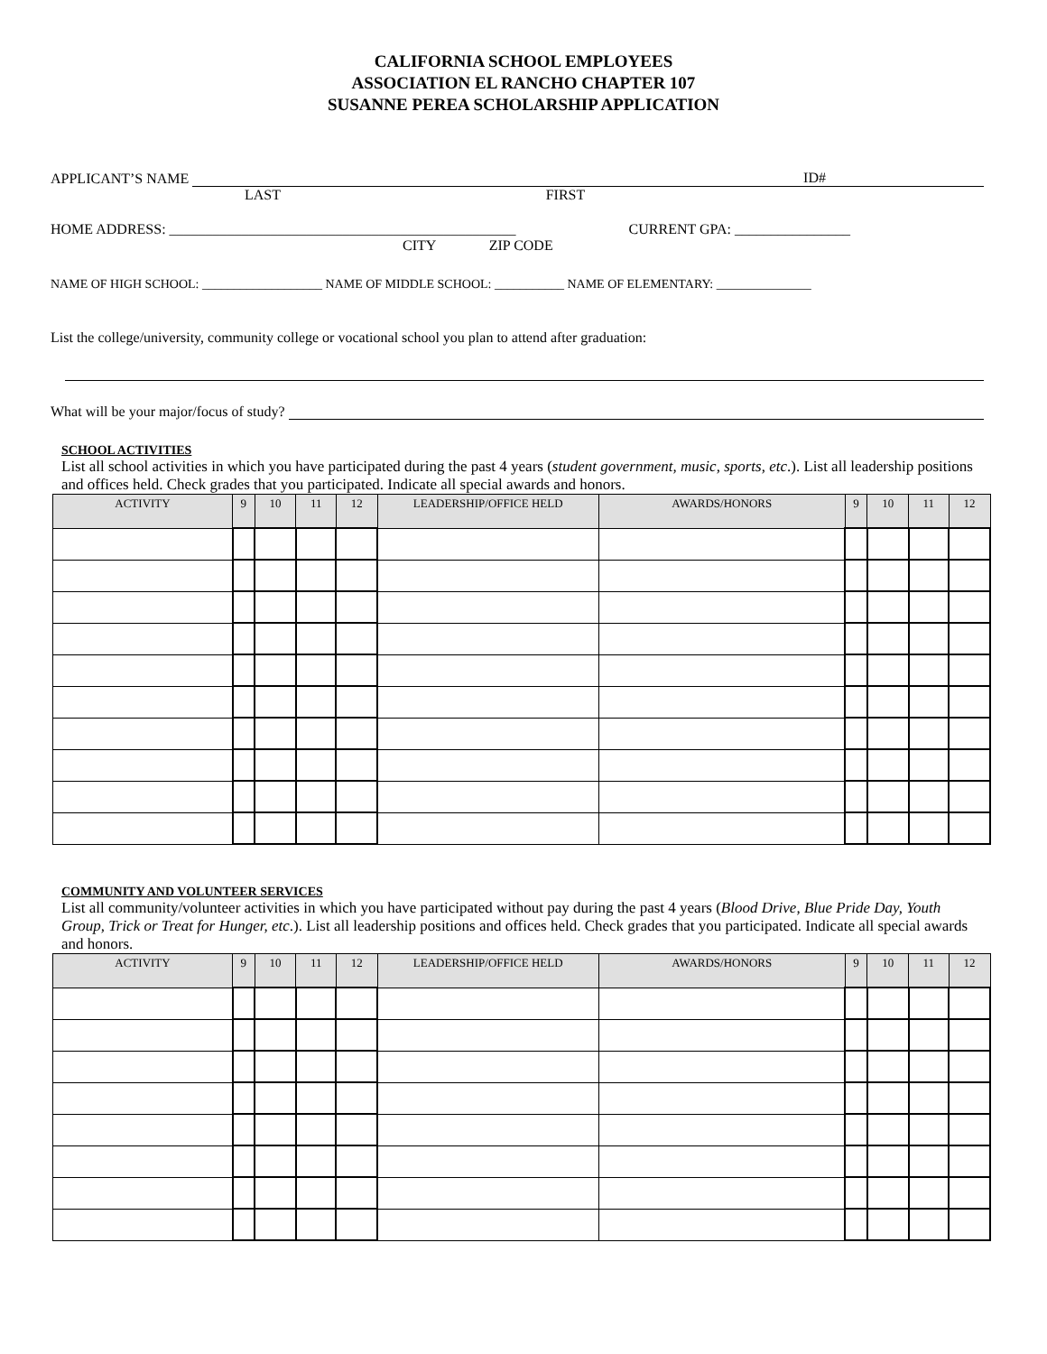CALIFORNIA SCHOOL EMPLOYEES
ASSOCIATION EL RANCHO CHAPTER 107
SUSANNE PEREA SCHOLARSHIP APPLICATION
APPLICANT’S NAME ID#
LAST FIRST
HOME ADDRESS: ________________________________________________ CURRENT GPA: ________________
CITY ZIP CODE
NAME OF HIGH SCHOOL: ___________________ NAME OF MIDDLE SCHOOL: ___________ NAME OF ELEMENTARY: _______________
List the college/university, community college or vocational school you plan to attend after graduation:
What will be your major/focus of study?
SCHOOL ACTIVITIES
List all school activities in which you have participated during the past 4 years (student government, music, sports, etc.). List all leadership positions and offices held. Check grades that you participated. Indicate all special awards and honors.
| ACTIVITY | 9 | 10 | 11 | 12 | LEADERSHIP/OFFICE HELD | AWARDS/HONORS | 9 | 10 | 11 | 12 |
| --- | --- | --- | --- | --- | --- | --- | --- | --- | --- | --- |
COMMUNITY AND VOLUNTEER SERVICES
List all community/volunteer activities in which you have participated without pay during the past 4 years (Blood Drive, Blue Pride Day, Youth Group, Trick or Treat for Hunger, etc.). List all leadership positions and offices held. Check grades that you participated. Indicate all special awards and honors.
| ACTIVITY | 9 | 10 | 11 | 12 | LEADERSHIP/OFFICE HELD | AWARDS/HONORS | 9 | 10 | 11 | 12 |
| --- | --- | --- | --- | --- | --- | --- | --- | --- | --- | --- |